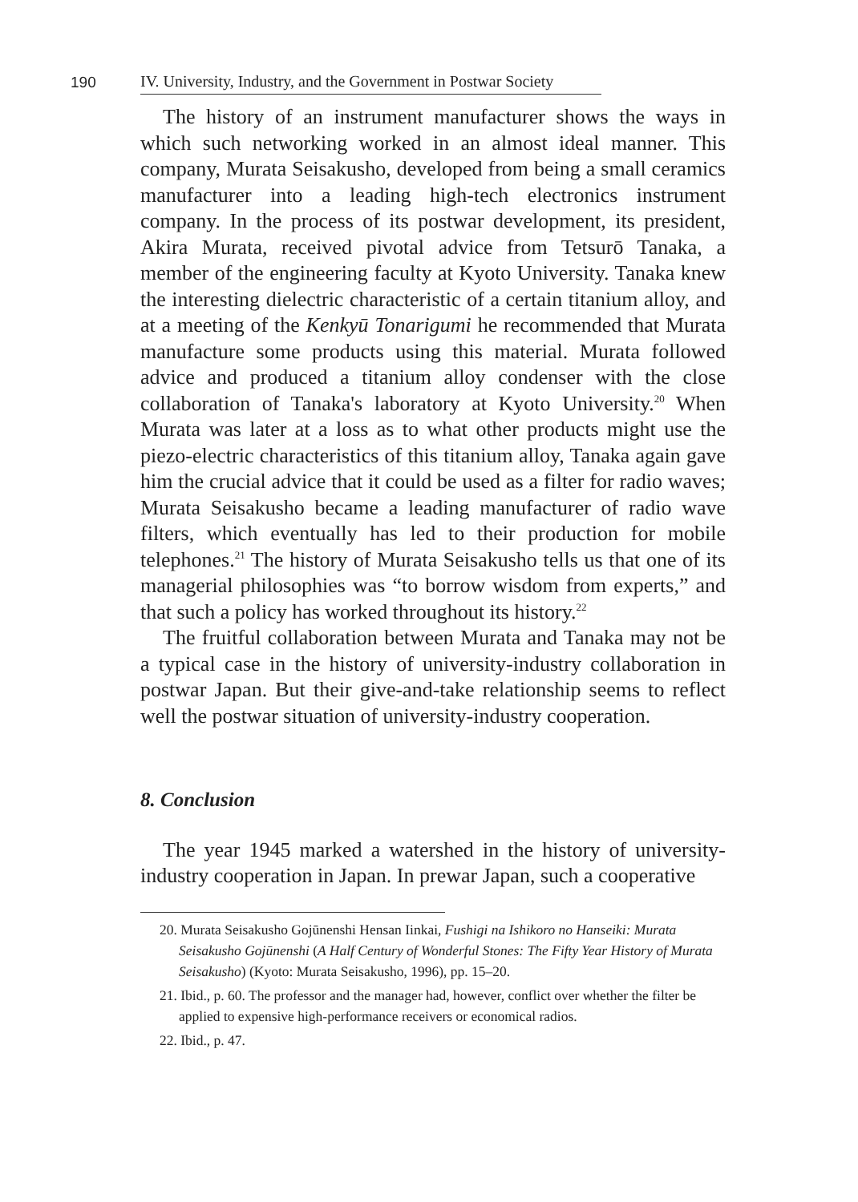190 IV. University, Industry, and the Government in Postwar Society
The history of an instrument manufacturer shows the ways in which such networking worked in an almost ideal manner. This company, Murata Seisakusho, developed from being a small ceramics manufacturer into a leading high-tech electronics instrument company. In the process of its postwar development, its president, Akira Murata, received pivotal advice from Tetsurō Tanaka, a member of the engineering faculty at Kyoto University. Tanaka knew the interesting dielectric characteristic of a certain titanium alloy, and at a meeting of the Kenkyū Tonarigumi he recommended that Murata manufacture some products using this material. Murata followed advice and produced a titanium alloy condenser with the close collaboration of Tanaka's laboratory at Kyoto University.<sup>20</sup> When Murata was later at a loss as to what other products might use the piezo-electric characteristics of this titanium alloy, Tanaka again gave him the crucial advice that it could be used as a filter for radio waves; Murata Seisakusho became a leading manufacturer of radio wave filters, which eventually has led to their production for mobile telephones.<sup>21</sup> The history of Murata Seisakusho tells us that one of its managerial philosophies was “to borrow wisdom from experts,” and that such a policy has worked throughout its history.<sup>22</sup>
The fruitful collaboration between Murata and Tanaka may not be a typical case in the history of university-industry collaboration in postwar Japan. But their give-and-take relationship seems to reflect well the postwar situation of university-industry cooperation.
8. Conclusion
The year 1945 marked a watershed in the history of university-industry cooperation in Japan. In prewar Japan, such a cooperative
20. Murata Seisakusho Gojūnenshi Hensan Iinkai, Fushigi na Ishikoro no Hanseiki: Murata Seisakusho Gojūnenshi (A Half Century of Wonderful Stones: The Fifty Year History of Murata Seisakusho) (Kyoto: Murata Seisakusho, 1996), pp. 15–20.
21. Ibid., p. 60. The professor and the manager had, however, conflict over whether the filter be applied to expensive high-performance receivers or economical radios.
22. Ibid., p. 47.